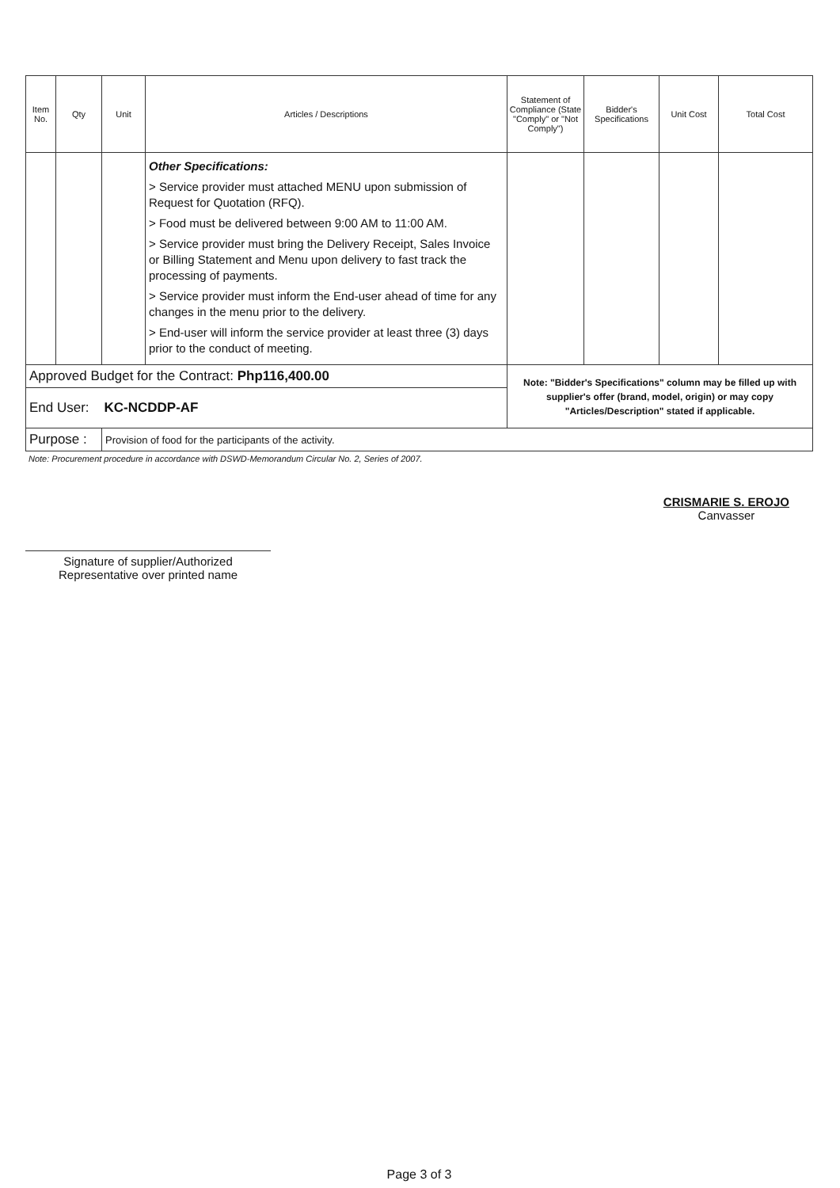| Item No. | Qty | Unit | Articles / Descriptions | Statement of Compliance (State "Comply" or "Not Comply") | Bidder's Specifications | Unit Cost | Total Cost |
| --- | --- | --- | --- | --- | --- | --- | --- |
| | | | Other Specifications: > Service provider must attached MENU upon submission of Request for Quotation (RFQ). > Food must be delivered between 9:00 AM to 11:00 AM. > Service provider must bring the Delivery Receipt, Sales Invoice or Billing Statement and Menu upon delivery to fast track the processing of payments. > Service provider must inform the End-user ahead of time for any changes in the menu prior to the delivery. > End-user will inform the service provider at least three (3) days prior to the conduct of meeting. | | | | |
| Approved Budget for the Contract: Php116,400.00 | | | | Note: "Bidder's Specifications" column may be filled up with supplier's offer (brand, model, origin) or may copy "Articles/Description" stated if applicable. | | | |
| End User: KC-NCDDP-AF | | | | | | | |
| Purpose : | | Provision of food for the participants of the activity. | | | | | |
Note: Procurement procedure in accordance with DSWD-Memorandum Circular No. 2, Series of 2007.
Signature of supplier/Authorized Representative over printed name
CRISMARIE S. EROJO
Canvasser
Page 3 of 3